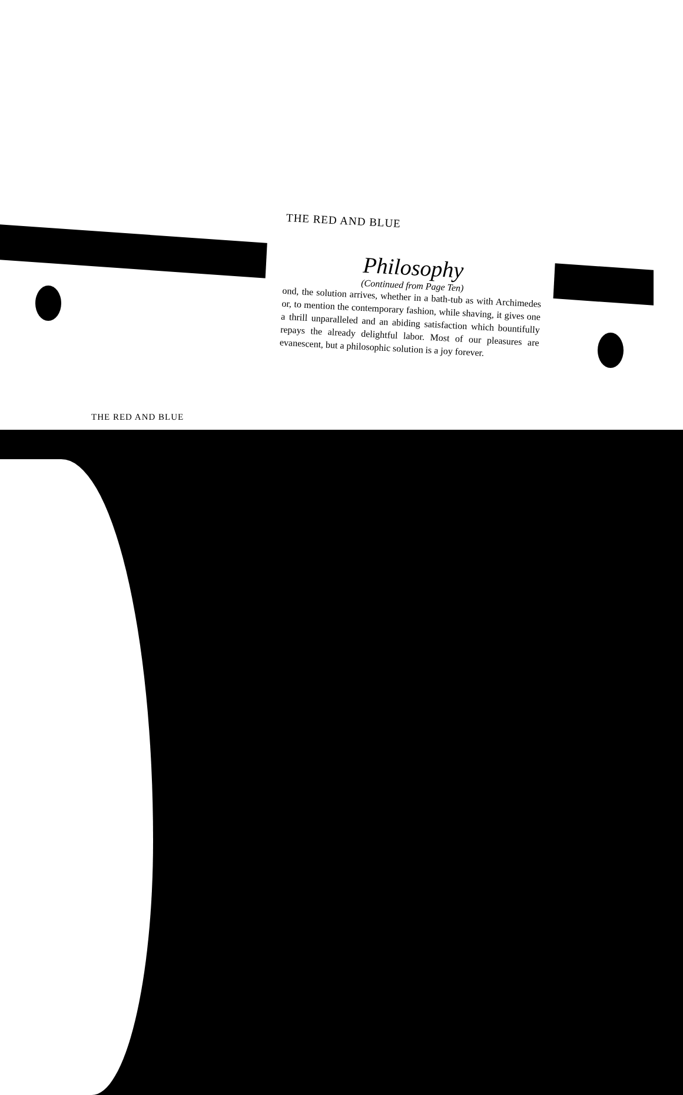THE RED AND BLUE
THE RED AND BLUE
Philosophy
(Continued from Page Ten)
ond, the solution arrives, whether in a bath-tub as with Archimedes or, to mention the contemporary fashion, while shaving, it gives one a thrill unparalleled and an abiding satisfaction which bountifully repays the already delightful labor. Most of our pleasures are evanescent, but a philosophic solution is a joy forever.